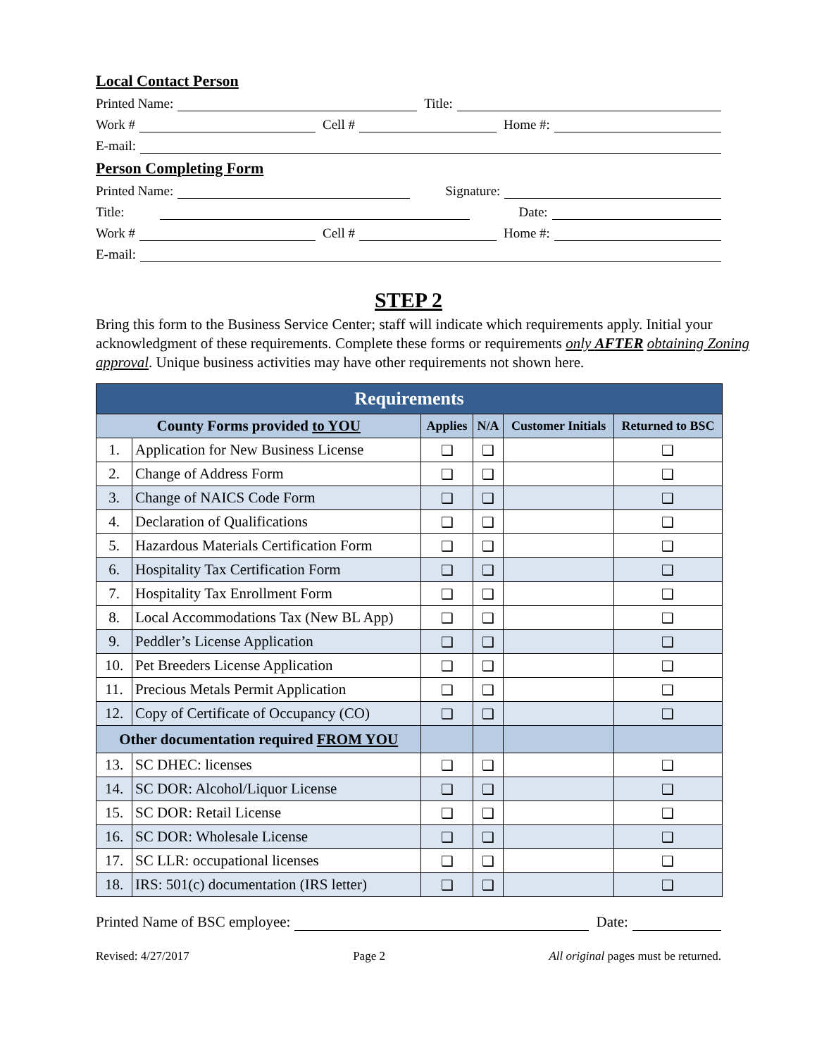Local Contact Person
Printed Name: Title:
Work # Cell # Home #:
E-mail:
Person Completing Form
Printed Name: Signature:
Title: Date:
Work # Cell # Home #:
E-mail:
STEP 2
Bring this form to the Business Service Center; staff will indicate which requirements apply. Initial your acknowledgment of these requirements. Complete these forms or requirements only AFTER obtaining Zoning approval. Unique business activities may have other requirements not shown here.
| Requirements | | | | | |
| --- | --- | --- | --- | --- | --- |
| County Forms provided to YOU | | Applies | N/A | Customer Initials | Returned to BSC |
| 1. | Application for New Business License | ❑ | ❑ | | ❑ |
| 2. | Change of Address Form | ❑ | ❑ | | ❑ |
| 3. | Change of NAICS Code Form | ❑ | ❑ | | ❑ |
| 4. | Declaration of Qualifications | ❑ | ❑ | | ❑ |
| 5. | Hazardous Materials Certification Form | ❑ | ❑ | | ❑ |
| 6. | Hospitality Tax Certification Form | ❑ | ❑ | | ❑ |
| 7. | Hospitality Tax Enrollment Form | ❑ | ❑ | | ❑ |
| 8. | Local Accommodations Tax (New BL App) | ❑ | ❑ | | ❑ |
| 9. | Peddler’s License Application | ❑ | ❑ | | ❑ |
| 10. | Pet Breeders License Application | ❑ | ❑ | | ❑ |
| 11. | Precious Metals Permit Application | ❑ | ❑ | | ❑ |
| 12. | Copy of Certificate of Occupancy (CO) | ❑ | ❑ | | ❑ |
| Other documentation required FROM YOU | | | | | |
| 13. | SC DHEC: licenses | ❑ | ❑ | | ❑ |
| 14. | SC DOR: Alcohol/Liquor License | ❑ | ❑ | | ❑ |
| 15. | SC DOR: Retail License | ❑ | ❑ | | ❑ |
| 16. | SC DOR: Wholesale License | ❑ | ❑ | | ❑ |
| 17. | SC LLR: occupational licenses | ❑ | ❑ | | ❑ |
| 18. | IRS: 501(c) documentation (IRS letter) | ❑ | ❑ | | ❑ |
Printed Name of BSC employee: Date:
Revised: 4/27/2017 Page 2 All original pages must be returned.